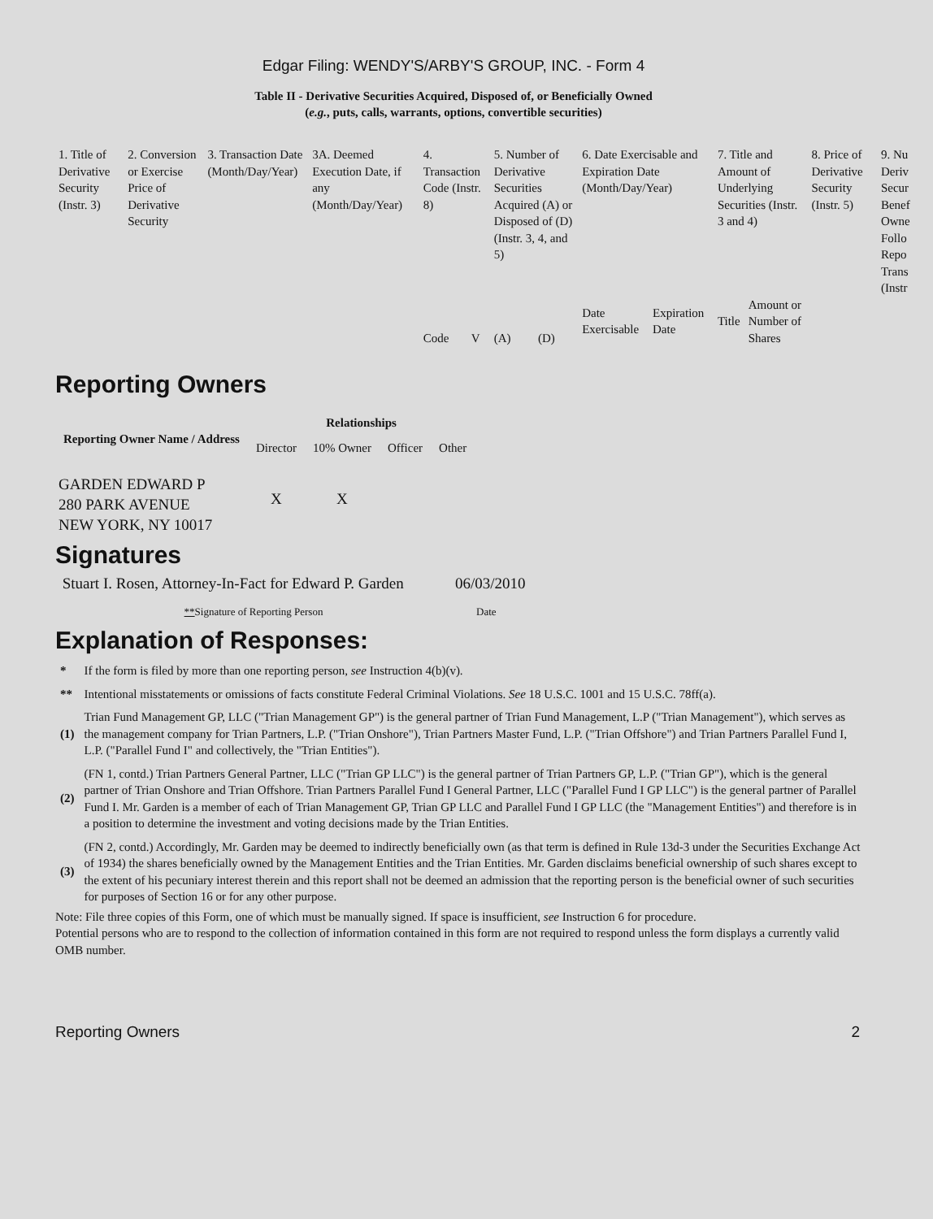Edgar Filing: WENDY'S/ARBY'S GROUP, INC. - Form 4
Table II - Derivative Securities Acquired, Disposed of, or Beneficially Owned
(e.g., puts, calls, warrants, options, convertible securities)
| 1. Title of Derivative Security (Instr. 3) | 2. Conversion or Exercise Price of Derivative Security | 3. Transaction Date (Month/Day/Year) | 3A. Deemed Execution Date, if any (Month/Day/Year) | 4. Transaction Code (Instr. 8) | | 5. Number of Derivative Securities Acquired (A) or Disposed of (D) (Instr. 3, 4, and 5) | | 6. Date Exercisable and Expiration Date (Month/Day/Year) | | 7. Title and Amount of Underlying Securities (Instr. 3 and 4) | | 8. Price of Derivative Security (Instr. 5) | 9. Nu Deriv Secur Benef Owne Follo Repo Trans (Instr |
| | | | | Code | V | (A) | (D) | Date Exercisable | Expiration Date | Title | Amount or Number of Shares | | |
Reporting Owners
| Reporting Owner Name / Address | Relationships | | | |
| --- | --- | --- | --- | --- |
| | Director | 10% Owner | Officer | Other |
| GARDEN EDWARD P 280 PARK AVENUE NEW YORK, NY 10017 | X | X | | |
Signatures
| Stuart I. Rosen, Attorney-In-Fact for Edward P. Garden | 06/03/2010 |
| ** Signature of Reporting Person | Date |
Explanation of Responses:
| * | If the form is filed by more than one reporting person, see Instruction 4(b)(v). |
| ** | Intentional misstatements or omissions of facts constitute Federal Criminal Violations. See 18 U.S.C. 1001 and 15 U.S.C. 78ff(a). |
| (1) | Trian Fund Management GP, LLC ("Trian Management GP") is the general partner of Trian Fund Management, L.P ("Trian Management"), which serves as the management company for Trian Partners, L.P. ("Trian Onshore"), Trian Partners Master Fund, L.P. ("Trian Offshore") and Trian Partners Parallel Fund I, L.P. ("Parallel Fund I" and collectively, the "Trian Entities"). |
| (2) | (FN 1, contd.) Trian Partners General Partner, LLC ("Trian GP LLC") is the general partner of Trian Partners GP, L.P. ("Trian GP"), which is the general partner of Trian Onshore and Trian Offshore. Trian Partners Parallel Fund I General Partner, LLC ("Parallel Fund I GP LLC") is the general partner of Parallel Fund I. Mr. Garden is a member of each of Trian Management GP, Trian GP LLC and Parallel Fund I GP LLC (the "Management Entities") and therefore is in a position to determine the investment and voting decisions made by the Trian Entities. |
| (3) | (FN 2, contd.) Accordingly, Mr. Garden may be deemed to indirectly beneficially own (as that term is defined in Rule 13d-3 under the Securities Exchange Act of 1934) the shares beneficially owned by the Management Entities and the Trian Entities. Mr. Garden disclaims beneficial ownership of such shares except to the extent of his pecuniary interest therein and this report shall not be deemed an admission that the reporting person is the beneficial owner of such securities for purposes of Section 16 or for any other purpose. |
Note: File three copies of this Form, one of which must be manually signed. If space is insufficient, see Instruction 6 for procedure.
Potential persons who are to respond to the collection of information contained in this form are not required to respond unless the form displays a currently valid OMB number.
Reporting Owners 2